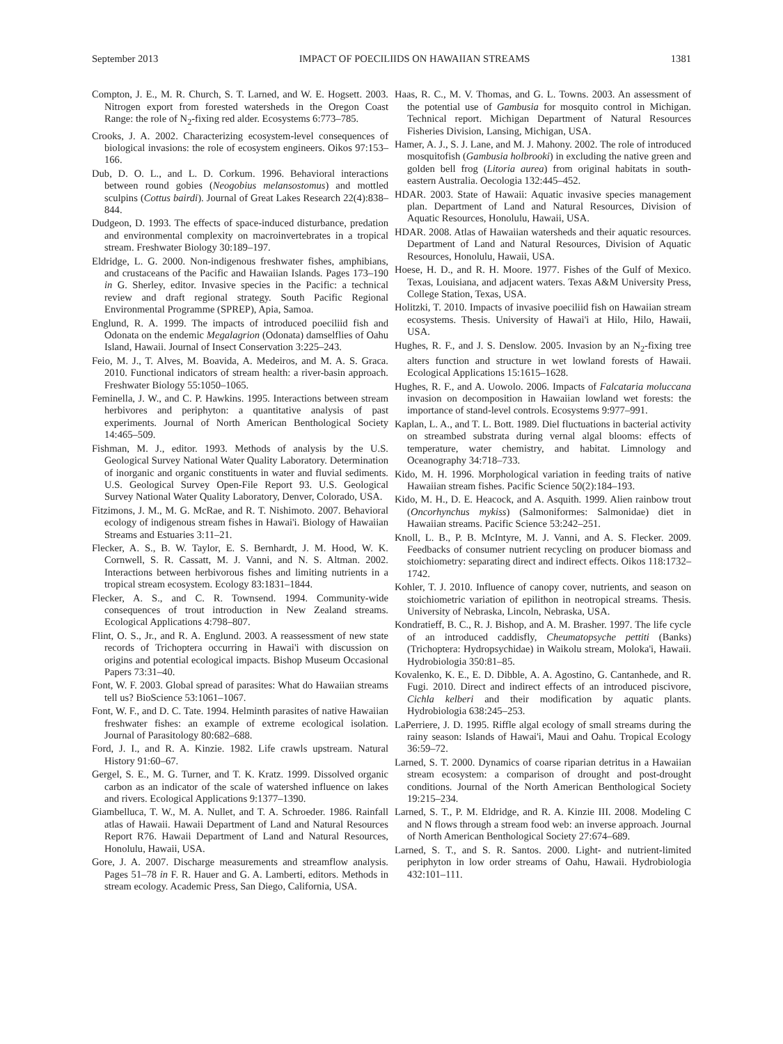September 2013 IMPACT OF POECILIIDS ON HAWAIIAN STREAMS 1381
Compton, J. E., M. R. Church, S. T. Larned, and W. E. Hogsett. 2003. Nitrogen export from forested watersheds in the Oregon Coast Range: the role of N<sub>2</sub>-fixing red alder. Ecosystems 6:773–785.
Crooks, J. A. 2002. Characterizing ecosystem-level consequences of biological invasions: the role of ecosystem engineers. Oikos 97:153–166.
Dub, D. O. L., and L. D. Corkum. 1996. Behavioral interactions between round gobies (Neogobius melansostomus) and mottled sculpins (Cottus bairdi). Journal of Great Lakes Research 22(4):838–844.
Dudgeon, D. 1993. The effects of space-induced disturbance, predation and environmental complexity on macroinvertebrates in a tropical stream. Freshwater Biology 30:189–197.
Eldridge, L. G. 2000. Non-indigenous freshwater fishes, amphibians, and crustaceans of the Pacific and Hawaiian Islands. Pages 173–190 in G. Sherley, editor. Invasive species in the Pacific: a technical review and draft regional strategy. South Pacific Regional Environmental Programme (SPREP), Apia, Samoa.
Englund, R. A. 1999. The impacts of introduced poeciliid fish and Odonata on the endemic Megalagrion (Odonata) damselflies of Oahu Island, Hawaii. Journal of Insect Conservation 3:225–243.
Feio, M. J., T. Alves, M. Boavida, A. Medeiros, and M. A. S. Graca. 2010. Functional indicators of stream health: a river-basin approach. Freshwater Biology 55:1050–1065.
Feminella, J. W., and C. P. Hawkins. 1995. Interactions between stream herbivores and periphyton: a quantitative analysis of past experiments. Journal of North American Benthological Society 14:465–509.
Fishman, M. J., editor. 1993. Methods of analysis by the U.S. Geological Survey National Water Quality Laboratory. Determination of inorganic and organic constituents in water and fluvial sediments. U.S. Geological Survey Open-File Report 93. U.S. Geological Survey National Water Quality Laboratory, Denver, Colorado, USA.
Fitzimons, J. M., M. G. McRae, and R. T. Nishimoto. 2007. Behavioral ecology of indigenous stream fishes in Hawai'i. Biology of Hawaiian Streams and Estuaries 3:11–21.
Flecker, A. S., B. W. Taylor, E. S. Bernhardt, J. M. Hood, W. K. Cornwell, S. R. Cassatt, M. J. Vanni, and N. S. Altman. 2002. Interactions between herbivorous fishes and limiting nutrients in a tropical stream ecosystem. Ecology 83:1831–1844.
Flecker, A. S., and C. R. Townsend. 1994. Community-wide consequences of trout introduction in New Zealand streams. Ecological Applications 4:798–807.
Flint, O. S., Jr., and R. A. Englund. 2003. A reassessment of new state records of Trichoptera occurring in Hawai'i with discussion on origins and potential ecological impacts. Bishop Museum Occasional Papers 73:31–40.
Font, W. F. 2003. Global spread of parasites: What do Hawaiian streams tell us? BioScience 53:1061–1067.
Font, W. F., and D. C. Tate. 1994. Helminth parasites of native Hawaiian freshwater fishes: an example of extreme ecological isolation. Journal of Parasitology 80:682–688.
Ford, J. I., and R. A. Kinzie. 1982. Life crawls upstream. Natural History 91:60–67.
Gergel, S. E., M. G. Turner, and T. K. Kratz. 1999. Dissolved organic carbon as an indicator of the scale of watershed influence on lakes and rivers. Ecological Applications 9:1377–1390.
Giambelluca, T. W., M. A. Nullet, and T. A. Schroeder. 1986. Rainfall atlas of Hawaii. Hawaii Department of Land and Natural Resources Report R76. Hawaii Department of Land and Natural Resources, Honolulu, Hawaii, USA.
Gore, J. A. 2007. Discharge measurements and streamflow analysis. Pages 51–78 in F. R. Hauer and G. A. Lamberti, editors. Methods in stream ecology. Academic Press, San Diego, California, USA.
Haas, R. C., M. V. Thomas, and G. L. Towns. 2003. An assessment of the potential use of Gambusia for mosquito control in Michigan. Technical report. Michigan Department of Natural Resources Fisheries Division, Lansing, Michigan, USA.
Hamer, A. J., S. J. Lane, and M. J. Mahony. 2002. The role of introduced mosquitofish (Gambusia holbrooki) in excluding the native green and golden bell frog (Litoria aurea) from original habitats in south-eastern Australia. Oecologia 132:445–452.
HDAR. 2003. State of Hawaii: Aquatic invasive species management plan. Department of Land and Natural Resources, Division of Aquatic Resources, Honolulu, Hawaii, USA.
HDAR. 2008. Atlas of Hawaiian watersheds and their aquatic resources. Department of Land and Natural Resources, Division of Aquatic Resources, Honolulu, Hawaii, USA.
Hoese, H. D., and R. H. Moore. 1977. Fishes of the Gulf of Mexico. Texas, Louisiana, and adjacent waters. Texas A&M University Press, College Station, Texas, USA.
Holitzki, T. 2010. Impacts of invasive poeciliid fish on Hawaiian stream ecosystems. Thesis. University of Hawai'i at Hilo, Hilo, Hawaii, USA.
Hughes, R. F., and J. S. Denslow. 2005. Invasion by an N<sub>2</sub>-fixing tree alters function and structure in wet lowland forests of Hawaii. Ecological Applications 15:1615–1628.
Hughes, R. F., and A. Uowolo. 2006. Impacts of Falcataria moluccana invasion on decomposition in Hawaiian lowland wet forests: the importance of stand-level controls. Ecosystems 9:977–991.
Kaplan, L. A., and T. L. Bott. 1989. Diel fluctuations in bacterial activity on streambed substrata during vernal algal blooms: effects of temperature, water chemistry, and habitat. Limnology and Oceanography 34:718–733.
Kido, M. H. 1996. Morphological variation in feeding traits of native Hawaiian stream fishes. Pacific Science 50(2):184–193.
Kido, M. H., D. E. Heacock, and A. Asquith. 1999. Alien rainbow trout (Oncorhynchus mykiss) (Salmoniformes: Salmonidae) diet in Hawaiian streams. Pacific Science 53:242–251.
Knoll, L. B., P. B. McIntyre, M. J. Vanni, and A. S. Flecker. 2009. Feedbacks of consumer nutrient recycling on producer biomass and stoichiometry: separating direct and indirect effects. Oikos 118:1732–1742.
Kohler, T. J. 2010. Influence of canopy cover, nutrients, and season on stoichiometric variation of epilithon in neotropical streams. Thesis. University of Nebraska, Lincoln, Nebraska, USA.
Kondratieff, B. C., R. J. Bishop, and A. M. Brasher. 1997. The life cycle of an introduced caddisfly, Cheumatopsyche pettiti (Banks) (Trichoptera: Hydropsychidae) in Waikolu stream, Moloka'i, Hawaii. Hydrobiologia 350:81–85.
Kovalenko, K. E., E. D. Dibble, A. A. Agostino, G. Cantanhede, and R. Fugi. 2010. Direct and indirect effects of an introduced piscivore, Cichla kelberi and their modification by aquatic plants. Hydrobiologia 638:245–253.
LaPerriere, J. D. 1995. Riffle algal ecology of small streams during the rainy season: Islands of Hawai'i, Maui and Oahu. Tropical Ecology 36:59–72.
Larned, S. T. 2000. Dynamics of coarse riparian detritus in a Hawaiian stream ecosystem: a comparison of drought and post-drought conditions. Journal of the North American Benthological Society 19:215–234.
Larned, S. T., P. M. Eldridge, and R. A. Kinzie III. 2008. Modeling C and N flows through a stream food web: an inverse approach. Journal of North American Benthological Society 27:674–689.
Larned, S. T., and S. R. Santos. 2000. Light- and nutrient-limited periphyton in low order streams of Oahu, Hawaii. Hydrobiologia 432:101–111.